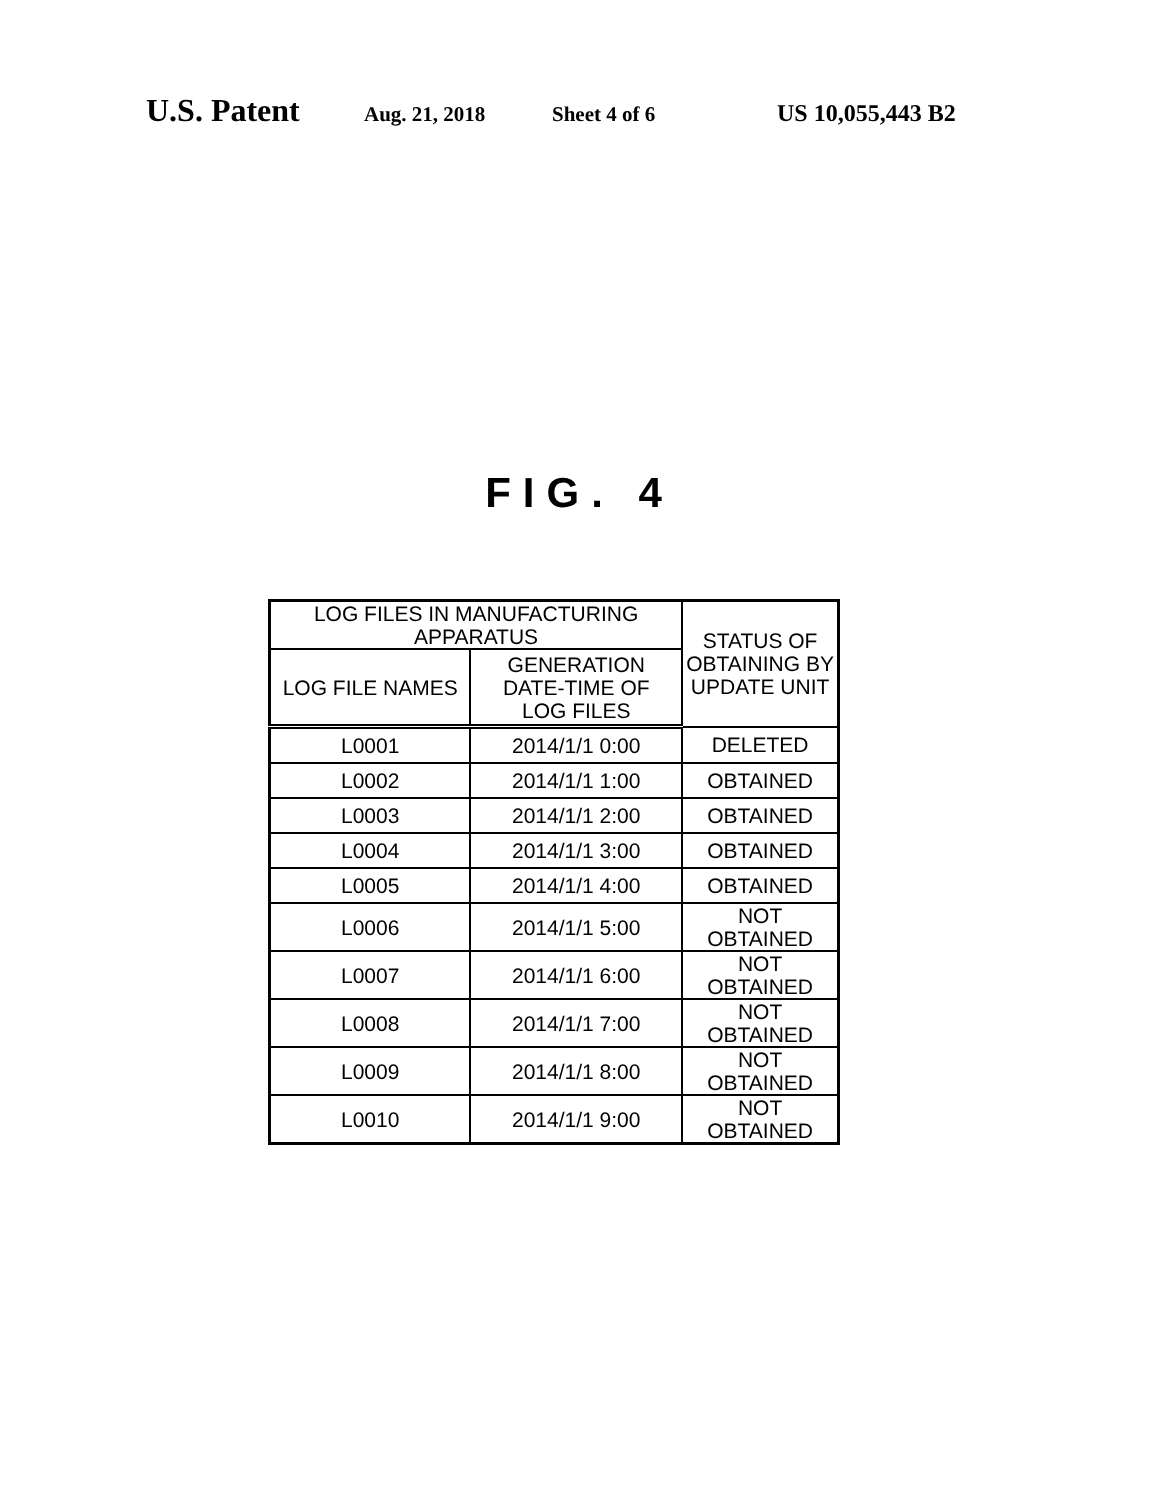U.S. Patent Aug. 21, 2018 Sheet 4 of 6 US 10,055,443 B2
FIG. 4
| LOG FILES IN MANUFACTURING APPARATUS | | STATUS OF OBTAINING BY UPDATE UNIT |
| --- | --- | --- |
| LOG FILE NAMES | GENERATION DATE-TIME OF LOG FILES | |
| L0001 | 2014/1/1 0:00 | DELETED |
| L0002 | 2014/1/1 1:00 | OBTAINED |
| L0003 | 2014/1/1 2:00 | OBTAINED |
| L0004 | 2014/1/1 3:00 | OBTAINED |
| L0005 | 2014/1/1 4:00 | OBTAINED |
| L0006 | 2014/1/1 5:00 | NOT OBTAINED |
| L0007 | 2014/1/1 6:00 | NOT OBTAINED |
| L0008 | 2014/1/1 7:00 | NOT OBTAINED |
| L0009 | 2014/1/1 8:00 | NOT OBTAINED |
| L0010 | 2014/1/1 9:00 | NOT OBTAINED |